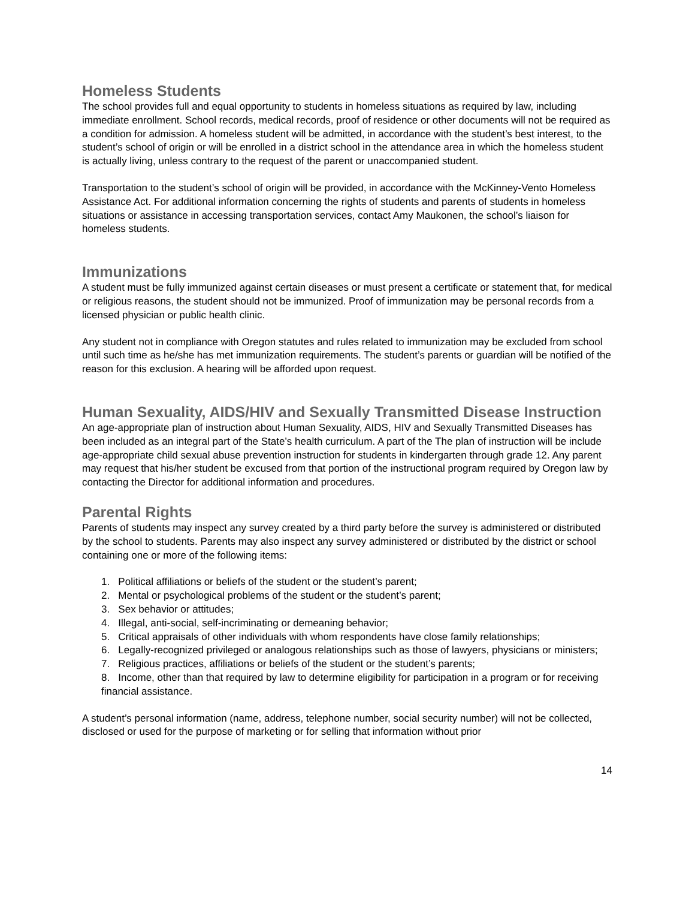Homeless Students
The school provides full and equal opportunity to students in homeless situations as required by law, including immediate enrollment. School records, medical records, proof of residence or other documents will not be required as a condition for admission. A homeless student will be admitted, in accordance with the student’s best interest, to the student’s school of origin or will be enrolled in a district school in the attendance area in which the homeless student is actually living, unless contrary to the request of the parent or unaccompanied student.
Transportation to the student’s school of origin will be provided, in accordance with the McKinney-Vento Homeless Assistance Act. For additional information concerning the rights of students and parents of students in homeless situations or assistance in accessing transportation services, contact Amy Maukonen, the school’s liaison for homeless students.
Immunizations
A student must be fully immunized against certain diseases or must present a certificate or statement that, for medical or religious reasons, the student should not be immunized. Proof of immunization may be personal records from a licensed physician or public health clinic.
Any student not in compliance with Oregon statutes and rules related to immunization may be excluded from school until such time as he/she has met immunization requirements. The student’s parents or guardian will be notified of the reason for this exclusion. A hearing will be afforded upon request.
Human Sexuality, AIDS/HIV and Sexually Transmitted Disease Instruction
An age-appropriate plan of instruction about Human Sexuality, AIDS, HIV and Sexually Transmitted Diseases has been included as an integral part of the State’s health curriculum. A part of the The plan of instruction will be include age-appropriate child sexual abuse prevention instruction for students in kindergarten through grade 12. Any parent may request that his/her student be excused from that portion of the instructional program required by Oregon law by contacting the Director for additional information and procedures.
Parental Rights
Parents of students may inspect any survey created by a third party before the survey is administered or distributed by the school to students. Parents may also inspect any survey administered or distributed by the district or school containing one or more of the following items:
1. Political affiliations or beliefs of the student or the student’s parent;
2. Mental or psychological problems of the student or the student’s parent;
3. Sex behavior or attitudes;
4. Illegal, anti-social, self-incriminating or demeaning behavior;
5. Critical appraisals of other individuals with whom respondents have close family relationships;
6. Legally-recognized privileged or analogous relationships such as those of lawyers, physicians or ministers;
7. Religious practices, affiliations or beliefs of the student or the student’s parents;
8. Income, other than that required by law to determine eligibility for participation in a program or for receiving financial assistance.
A student’s personal information (name, address, telephone number, social security number) will not be collected, disclosed or used for the purpose of marketing or for selling that information without prior
14